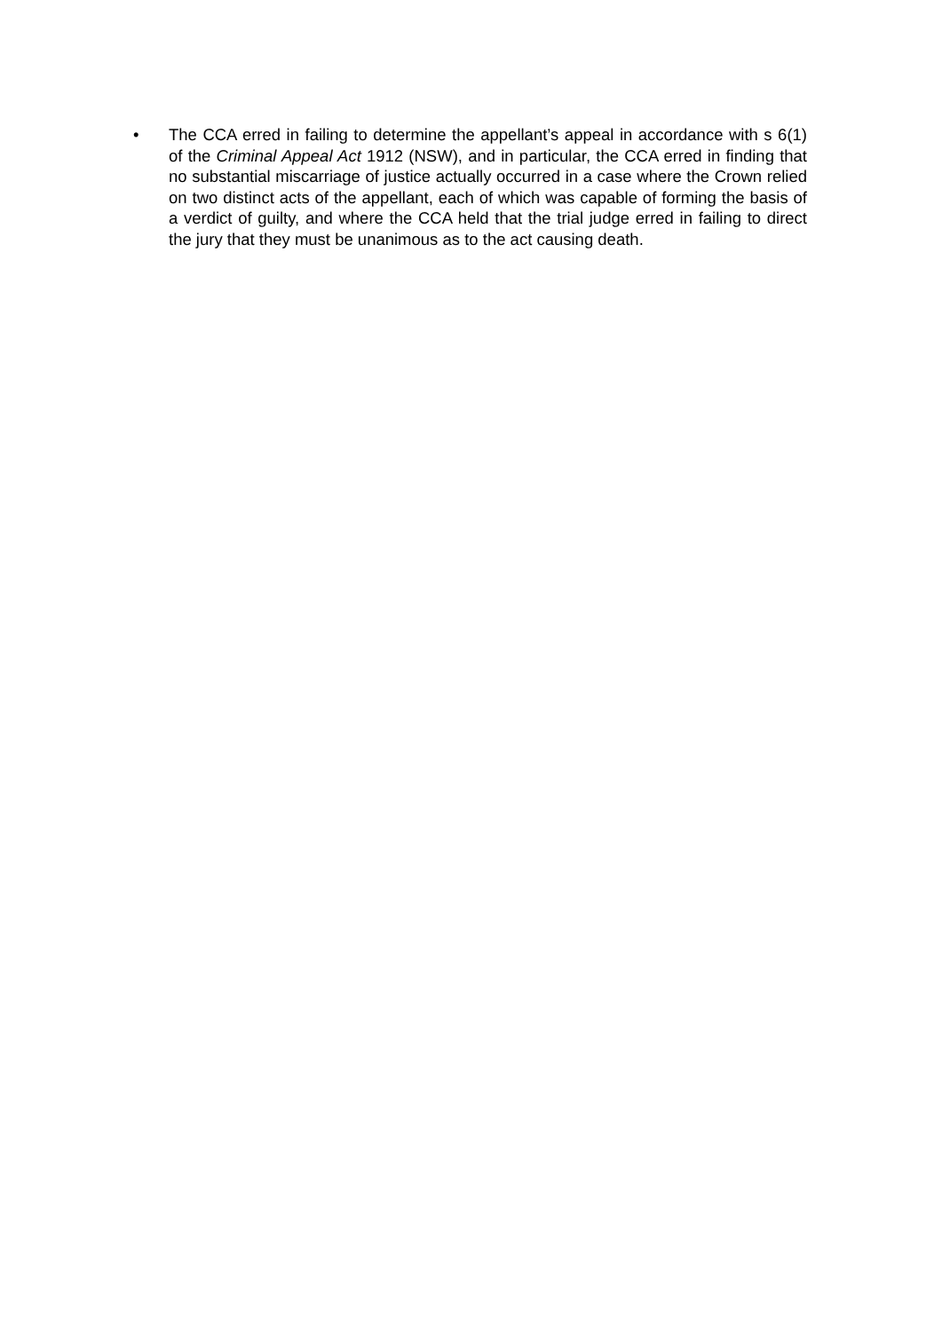• The CCA erred in failing to determine the appellant’s appeal in accordance with s 6(1) of the Criminal Appeal Act 1912 (NSW), and in particular, the CCA erred in finding that no substantial miscarriage of justice actually occurred in a case where the Crown relied on two distinct acts of the appellant, each of which was capable of forming the basis of a verdict of guilty, and where the CCA held that the trial judge erred in failing to direct the jury that they must be unanimous as to the act causing death.